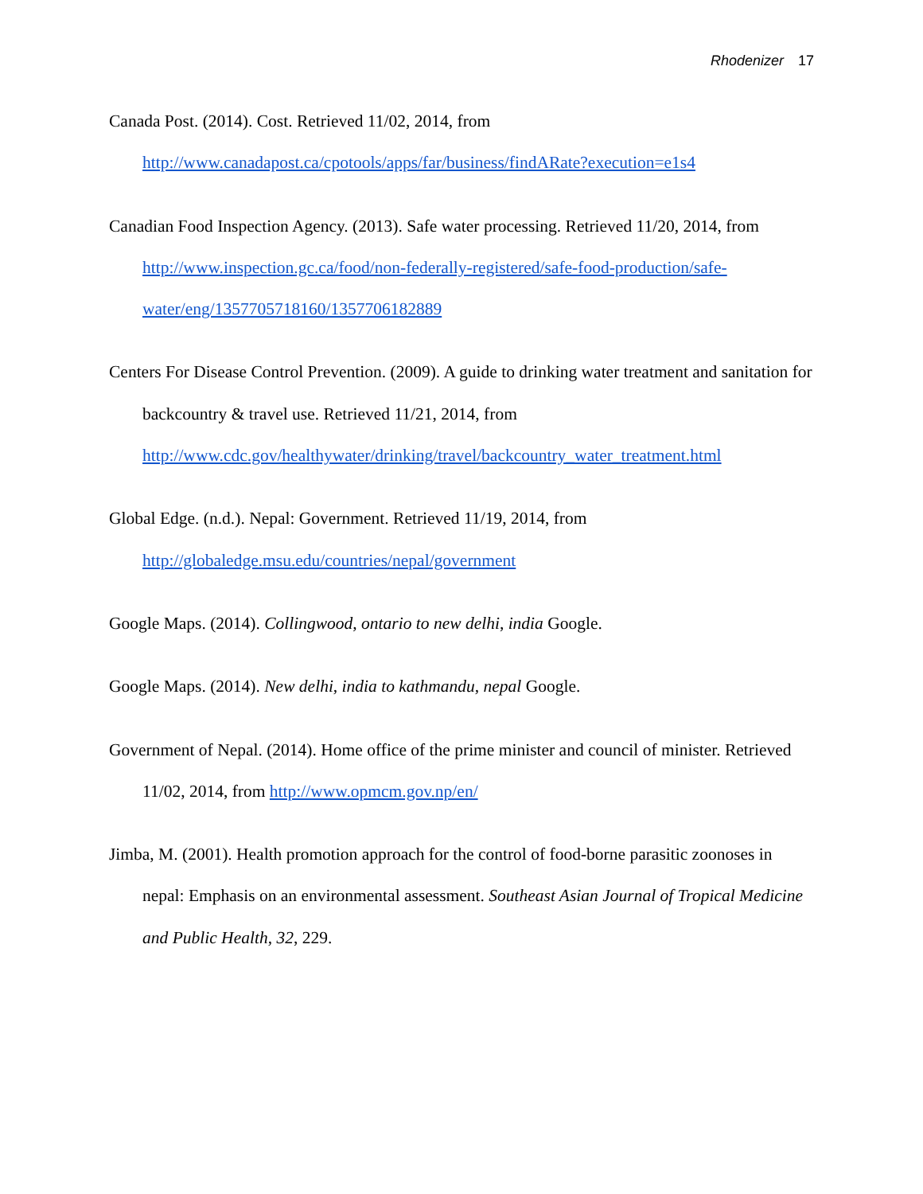Rhodenizer 17
Canada Post. (2014). Cost. Retrieved 11/02, 2014, from
http://www.canadapost.ca/cpotools/apps/far/business/findARate?execution=e1s4
Canadian Food Inspection Agency. (2013). Safe water processing. Retrieved 11/20, 2014, from http://www.inspection.gc.ca/food/non-federally-registered/safe-food-production/safe-water/eng/1357705718160/1357706182889
Centers For Disease Control Prevention. (2009). A guide to drinking water treatment and sanitation for backcountry & travel use. Retrieved 11/21, 2014, from http://www.cdc.gov/healthywater/drinking/travel/backcountry_water_treatment.html
Global Edge. (n.d.). Nepal: Government. Retrieved 11/19, 2014, from
http://globaledge.msu.edu/countries/nepal/government
Google Maps. (2014). Collingwood, ontario to new delhi, india Google.
Google Maps. (2014). New delhi, india to kathmandu, nepal Google.
Government of Nepal. (2014). Home office of the prime minister and council of minister. Retrieved 11/02, 2014, from http://www.opmcm.gov.np/en/
Jimba, M. (2001). Health promotion approach for the control of food-borne parasitic zoonoses in nepal: Emphasis on an environmental assessment. Southeast Asian Journal of Tropical Medicine and Public Health, 32, 229.